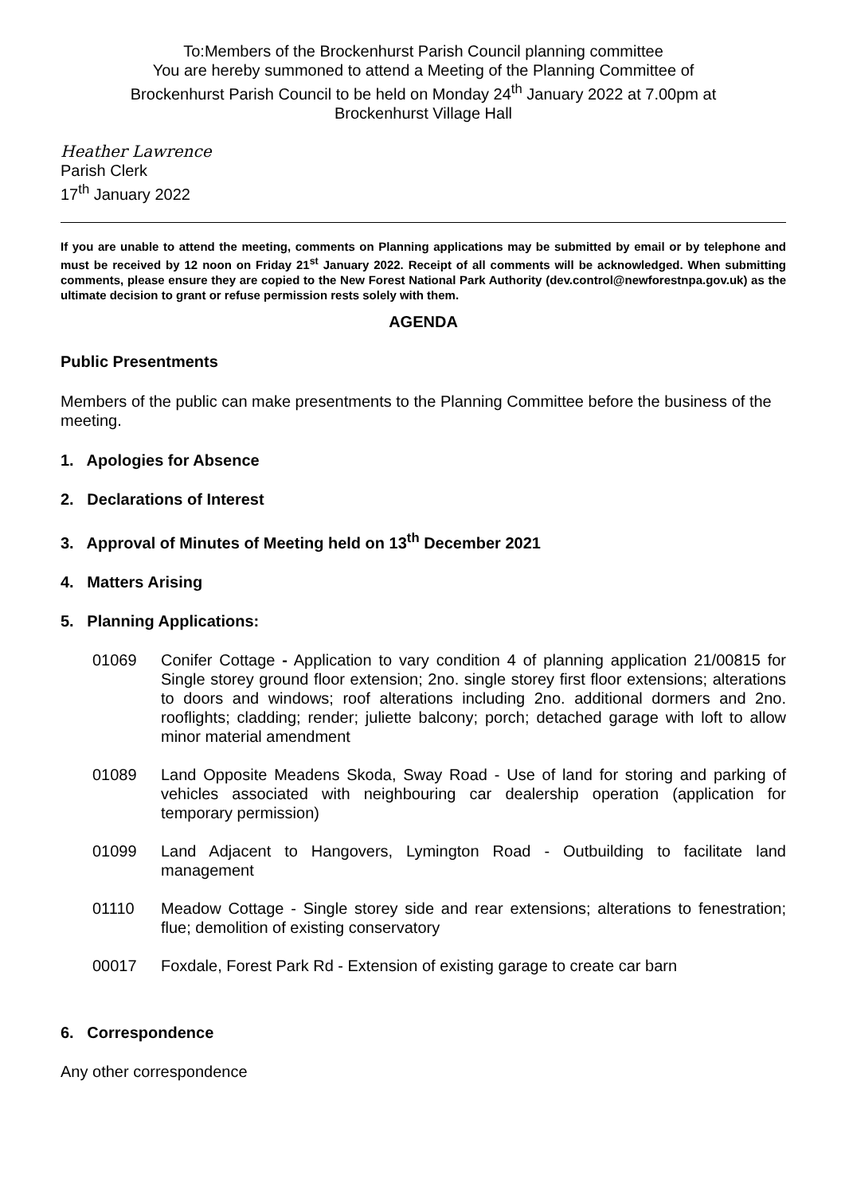To:Members of the Brockenhurst Parish Council planning committee
You are hereby summoned to attend a Meeting of the Planning Committee of
Brockenhurst Parish Council to be held on Monday 24<sup>th</sup> January 2022 at 7.00pm at
Brockenhurst Village Hall
Heather Lawrence
Parish Clerk
17<sup>th</sup> January 2022
If you are unable to attend the meeting, comments on Planning applications may be submitted by email or by telephone and must be received by 12 noon on Friday 21<sup>st</sup> January 2022. Receipt of all comments will be acknowledged. When submitting comments, please ensure they are copied to the New Forest National Park Authority (dev.control@newforestnpa.gov.uk) as the ultimate decision to grant or refuse permission rests solely with them.
AGENDA
Public Presentments
Members of the public can make presentments to the Planning Committee before the business of the meeting.
1. Apologies for Absence
2. Declarations of Interest
3. Approval of Minutes of Meeting held on 13<sup>th</sup> December 2021
4. Matters Arising
5. Planning Applications:
01069 Conifer Cottage - Application to vary condition 4 of planning application 21/00815 for Single storey ground floor extension; 2no. single storey first floor extensions; alterations to doors and windows; roof alterations including 2no. additional dormers and 2no. rooflights; cladding; render; juliette balcony; porch; detached garage with loft to allow minor material amendment
01089 Land Opposite Meadens Skoda, Sway Road - Use of land for storing and parking of vehicles associated with neighbouring car dealership operation (application for temporary permission)
01099 Land Adjacent to Hangovers, Lymington Road - Outbuilding to facilitate land management
01110 Meadow Cottage - Single storey side and rear extensions; alterations to fenestration; flue; demolition of existing conservatory
00017 Foxdale, Forest Park Rd - Extension of existing garage to create car barn
6. Correspondence
Any other correspondence